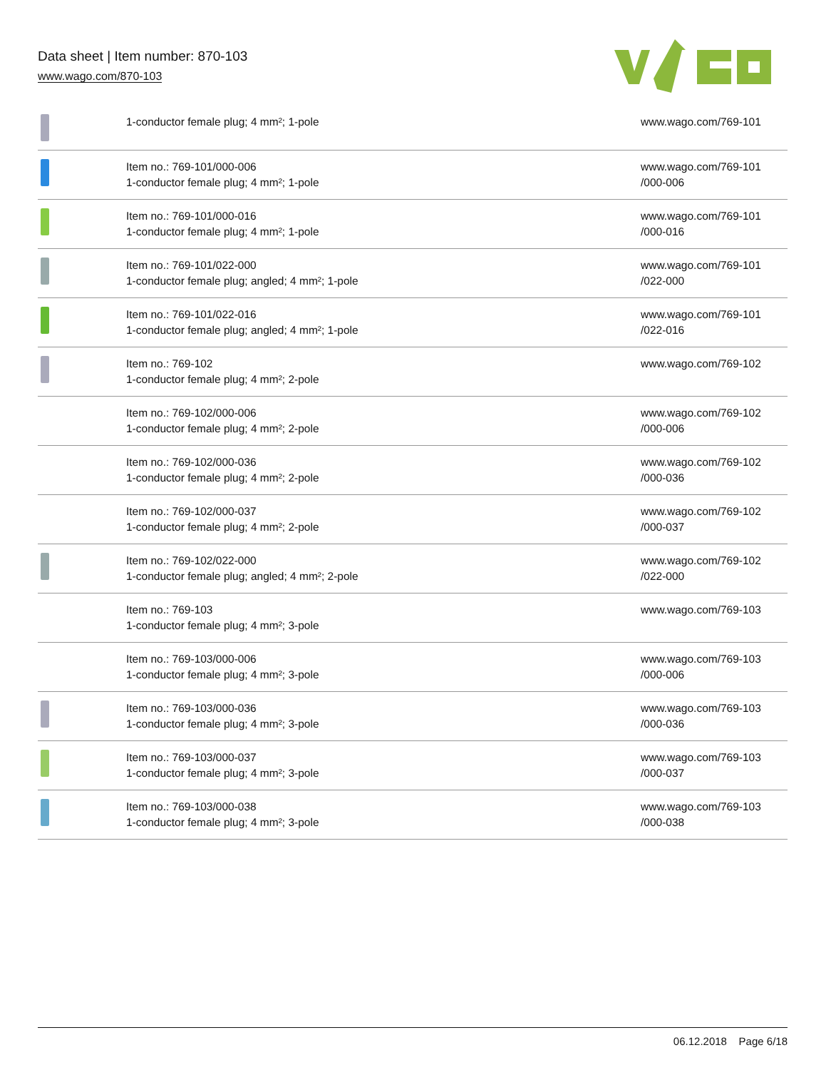Data sheet | Item number: 870-103
www.wago.com/870-103
| | 1-conductor female plug; 4 mm²; 1-pole | www.wago.com/769-101 |
| | Item no.: 769-101/000-006 1-conductor female plug; 4 mm²; 1-pole | www.wago.com/769-101 /000-006 |
| | Item no.: 769-101/000-016 1-conductor female plug; 4 mm²; 1-pole | www.wago.com/769-101 /000-016 |
| | Item no.: 769-101/022-000 1-conductor female plug; angled; 4 mm²; 1-pole | www.wago.com/769-101 /022-000 |
| | Item no.: 769-101/022-016 1-conductor female plug; angled; 4 mm²; 1-pole | www.wago.com/769-101 /022-016 |
| | Item no.: 769-102 1-conductor female plug; 4 mm²; 2-pole | www.wago.com/769-102 |
| | Item no.: 769-102/000-006 1-conductor female plug; 4 mm²; 2-pole | www.wago.com/769-102 /000-006 |
| | Item no.: 769-102/000-036 1-conductor female plug; 4 mm²; 2-pole | www.wago.com/769-102 /000-036 |
| | Item no.: 769-102/000-037 1-conductor female plug; 4 mm²; 2-pole | www.wago.com/769-102 /000-037 |
| | Item no.: 769-102/022-000 1-conductor female plug; angled; 4 mm²; 2-pole | www.wago.com/769-102 /022-000 |
| | Item no.: 769-103 1-conductor female plug; 4 mm²; 3-pole | www.wago.com/769-103 |
| | Item no.: 769-103/000-006 1-conductor female plug; 4 mm²; 3-pole | www.wago.com/769-103 /000-006 |
| | Item no.: 769-103/000-036 1-conductor female plug; 4 mm²; 3-pole | www.wago.com/769-103 /000-036 |
| | Item no.: 769-103/000-037 1-conductor female plug; 4 mm²; 3-pole | www.wago.com/769-103 /000-037 |
| | Item no.: 769-103/000-038 1-conductor female plug; 4 mm²; 3-pole | www.wago.com/769-103 /000-038 |
06.12.2018 Page 6/18